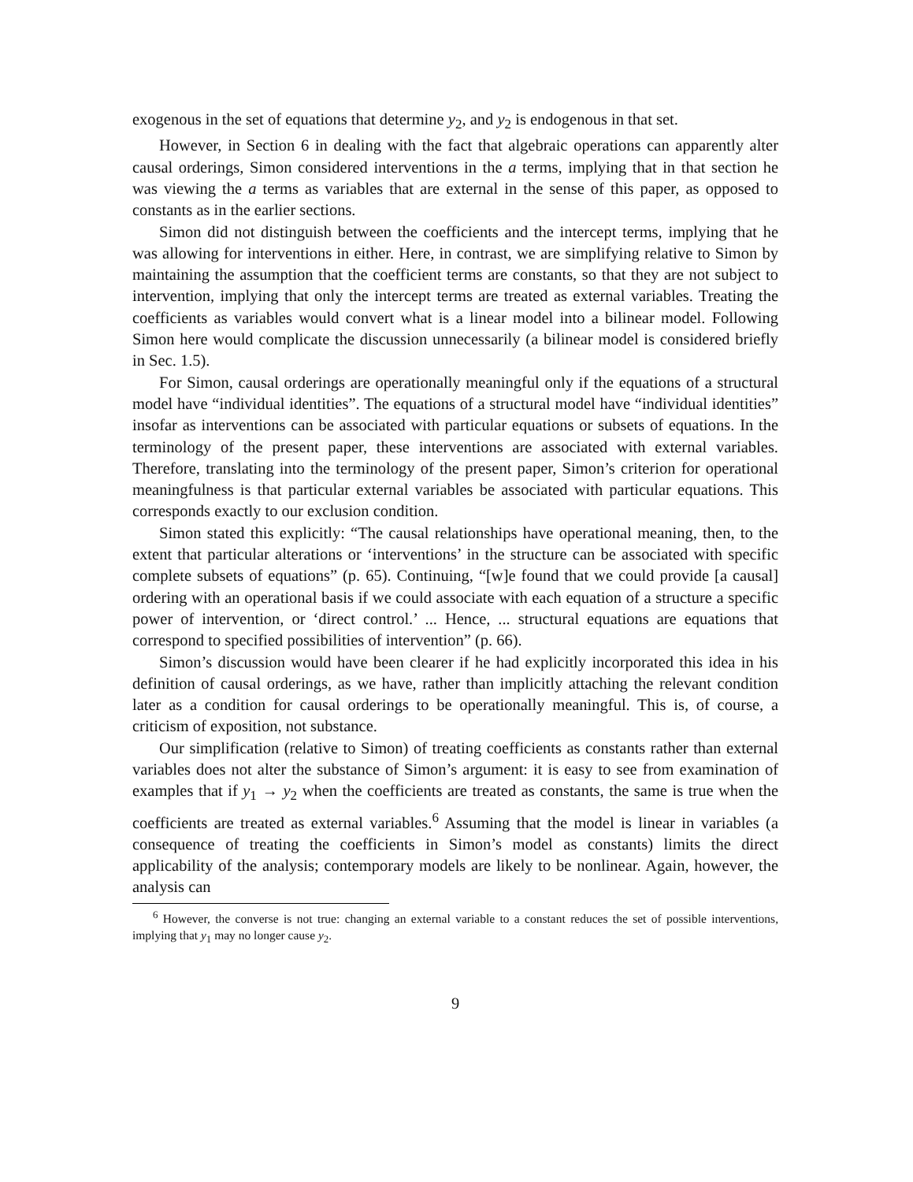exogenous in the set of equations that determine y<sub>2</sub>, and y<sub>2</sub> is endogenous in that set.
However, in Section 6 in dealing with the fact that algebraic operations can apparently alter causal orderings, Simon considered interventions in the a terms, implying that in that section he was viewing the a terms as variables that are external in the sense of this paper, as opposed to constants as in the earlier sections.
Simon did not distinguish between the coefficients and the intercept terms, implying that he was allowing for interventions in either. Here, in contrast, we are simplifying relative to Simon by maintaining the assumption that the coefficient terms are constants, so that they are not subject to intervention, implying that only the intercept terms are treated as external variables. Treating the coefficients as variables would convert what is a linear model into a bilinear model. Following Simon here would complicate the discussion unnecessarily (a bilinear model is considered briefly in Sec. 1.5).
For Simon, causal orderings are operationally meaningful only if the equations of a structural model have “individual identities”. The equations of a structural model have “individual identities” insofar as interventions can be associated with particular equations or subsets of equations. In the terminology of the present paper, these interventions are associated with external variables. Therefore, translating into the terminology of the present paper, Simon’s criterion for operational meaningfulness is that particular external variables be associated with particular equations. This corresponds exactly to our exclusion condition.
Simon stated this explicitly: “The causal relationships have operational meaning, then, to the extent that particular alterations or ‘interventions’ in the structure can be associated with specific complete subsets of equations” (p. 65). Continuing, “[w]e found that we could provide [a causal] ordering with an operational basis if we could associate with each equation of a structure a specific power of intervention, or ‘direct control.’ ... Hence, ... structural equations are equations that correspond to specified possibilities of intervention” (p. 66).
Simon’s discussion would have been clearer if he had explicitly incorporated this idea in his definition of causal orderings, as we have, rather than implicitly attaching the relevant condition later as a condition for causal orderings to be operationally meaningful. This is, of course, a criticism of exposition, not substance.
Our simplification (relative to Simon) of treating coefficients as constants rather than external variables does not alter the substance of Simon’s argument: it is easy to see from examination of examples that if y<sub>1</sub> → y<sub>2</sub> when the coefficients are treated as constants, the same is true when the coefficients are treated as external variables.<sup>6</sup> Assuming that the model is linear in variables (a consequence of treating the coefficients in Simon’s model as constants) limits the direct applicability of the analysis; contemporary models are likely to be nonlinear. Again, however, the analysis can
<sup>6</sup> However, the converse is not true: changing an external variable to a constant reduces the set of possible interventions, implying that y<sub>1</sub> may no longer cause y<sub>2</sub>.
9